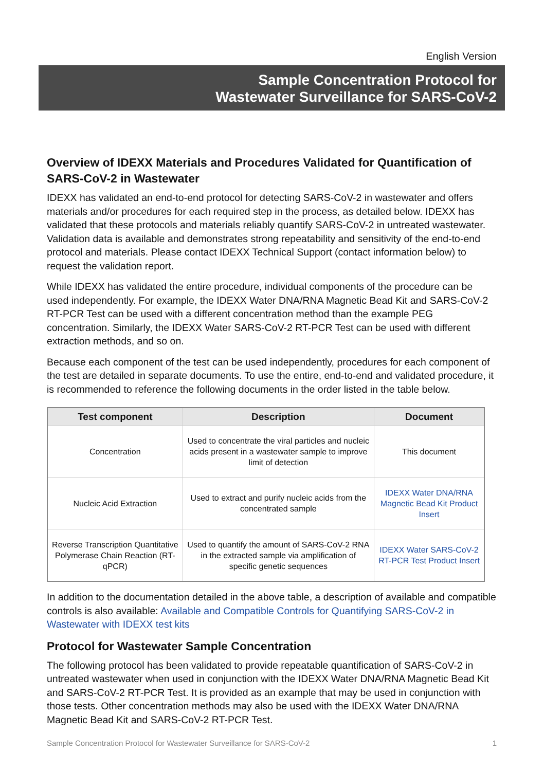English Version
Sample Concentration Protocol for
Wastewater Surveillance for SARS-CoV-2
Overview of IDEXX Materials and Procedures Validated for Quantification of SARS-CoV-2 in Wastewater
IDEXX has validated an end-to-end protocol for detecting SARS-CoV-2 in wastewater and offers materials and/or procedures for each required step in the process, as detailed below. IDEXX has validated that these protocols and materials reliably quantify SARS-CoV-2 in untreated wastewater. Validation data is available and demonstrates strong repeatability and sensitivity of the end-to-end protocol and materials. Please contact IDEXX Technical Support (contact information below) to request the validation report.
While IDEXX has validated the entire procedure, individual components of the procedure can be used independently. For example, the IDEXX Water DNA/RNA Magnetic Bead Kit and SARS-CoV-2 RT-PCR Test can be used with a different concentration method than the example PEG concentration. Similarly, the IDEXX Water SARS-CoV-2 RT-PCR Test can be used with different extraction methods, and so on.
Because each component of the test can be used independently, procedures for each component of the test are detailed in separate documents. To use the entire, end-to-end and validated procedure, it is recommended to reference the following documents in the order listed in the table below.
| Test component | Description | Document |
| --- | --- | --- |
| Concentration | Used to concentrate the viral particles and nucleic acids present in a wastewater sample to improve limit of detection | This document |
| Nucleic Acid Extraction | Used to extract and purify nucleic acids from the concentrated sample | IDEXX Water DNA/RNA Magnetic Bead Kit Product Insert |
| Reverse Transcription Quantitative Polymerase Chain Reaction (RT-qPCR) | Used to quantify the amount of SARS-CoV-2 RNA in the extracted sample via amplification of specific genetic sequences | IDEXX Water SARS-CoV-2 RT-PCR Test Product Insert |
In addition to the documentation detailed in the above table, a description of available and compatible controls is also available: Available and Compatible Controls for Quantifying SARS-CoV-2 in Wastewater with IDEXX test kits
Protocol for Wastewater Sample Concentration
The following protocol has been validated to provide repeatable quantification of SARS-CoV-2 in untreated wastewater when used in conjunction with the IDEXX Water DNA/RNA Magnetic Bead Kit and SARS-CoV-2 RT-PCR Test. It is provided as an example that may be used in conjunction with those tests. Other concentration methods may also be used with the IDEXX Water DNA/RNA Magnetic Bead Kit and SARS-CoV-2 RT-PCR Test.
Sample Concentration Protocol for Wastewater Surveillance for SARS-CoV-2 1